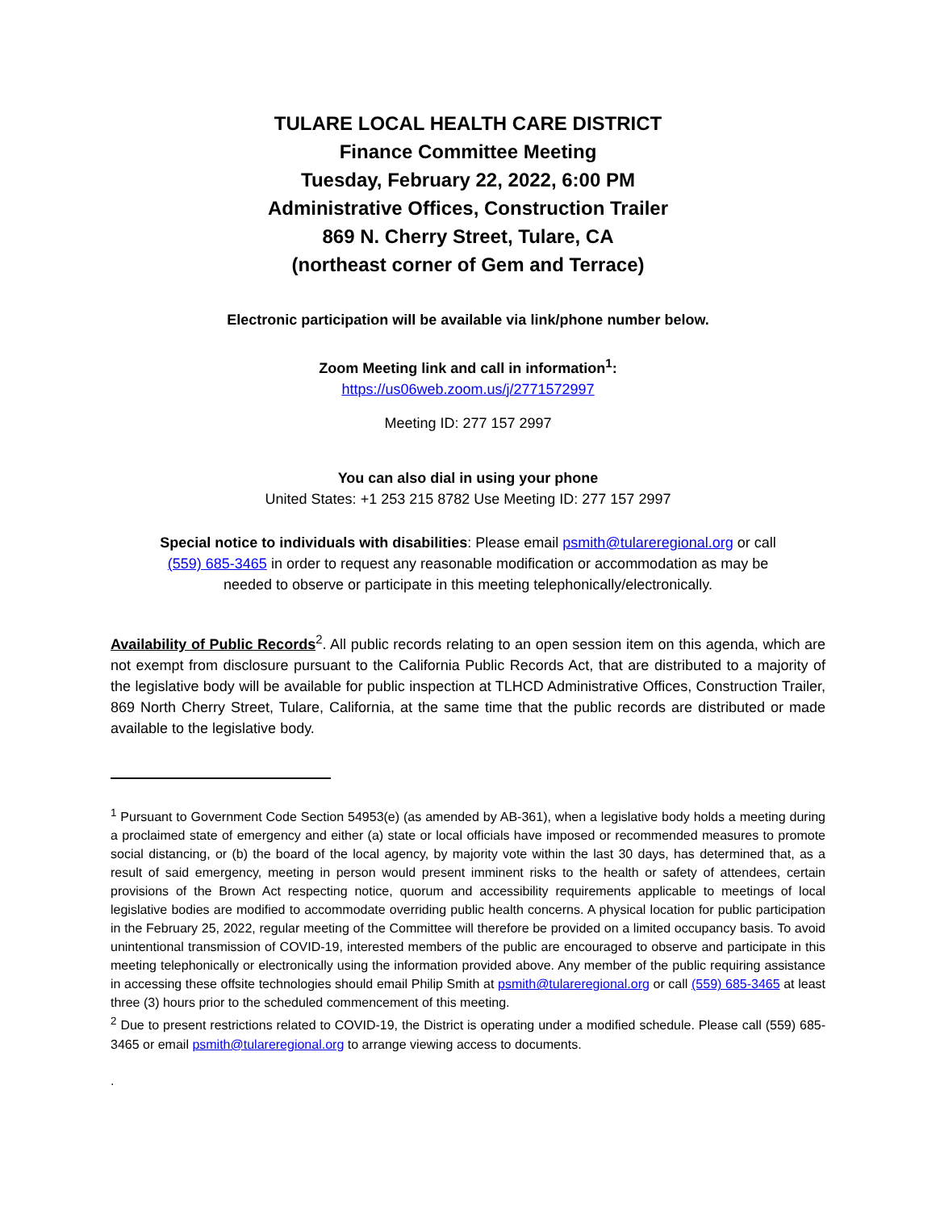TULARE LOCAL HEALTH CARE DISTRICT
Finance Committee Meeting
Tuesday, February 22, 2022, 6:00 PM
Administrative Offices, Construction Trailer
869 N. Cherry Street, Tulare, CA
(northeast corner of Gem and Terrace)
Electronic participation will be available via link/phone number below.
Zoom Meeting link and call in information<sup>1</sup>:
https://us06web.zoom.us/j/2771572997
Meeting ID: 277 157 2997
You can also dial in using your phone
United States: +1 253 215 8782 Use Meeting ID: 277 157 2997
Special notice to individuals with disabilities: Please email psmith@tulareregional.org or call (559) 685-3465 in order to request any reasonable modification or accommodation as may be needed to observe or participate in this meeting telephonically/electronically.
Availability of Public Records<sup>2</sup>. All public records relating to an open session item on this agenda, which are not exempt from disclosure pursuant to the California Public Records Act, that are distributed to a majority of the legislative body will be available for public inspection at TLHCD Administrative Offices, Construction Trailer, 869 North Cherry Street, Tulare, California, at the same time that the public records are distributed or made available to the legislative body.
<sup>1</sup> Pursuant to Government Code Section 54953(e) (as amended by AB-361), when a legislative body holds a meeting during a proclaimed state of emergency and either (a) state or local officials have imposed or recommended measures to promote social distancing, or (b) the board of the local agency, by majority vote within the last 30 days, has determined that, as a result of said emergency, meeting in person would present imminent risks to the health or safety of attendees, certain provisions of the Brown Act respecting notice, quorum and accessibility requirements applicable to meetings of local legislative bodies are modified to accommodate overriding public health concerns. A physical location for public participation in the February 25, 2022, regular meeting of the Committee will therefore be provided on a limited occupancy basis. To avoid unintentional transmission of COVID-19, interested members of the public are encouraged to observe and participate in this meeting telephonically or electronically using the information provided above. Any member of the public requiring assistance in accessing these offsite technologies should email Philip Smith at psmith@tulareregional.org or call (559) 685-3465 at least three (3) hours prior to the scheduled commencement of this meeting.
<sup>2</sup> Due to present restrictions related to COVID-19, the District is operating under a modified schedule. Please call (559) 685-3465 or email psmith@tulareregional.org to arrange viewing access to documents.
.